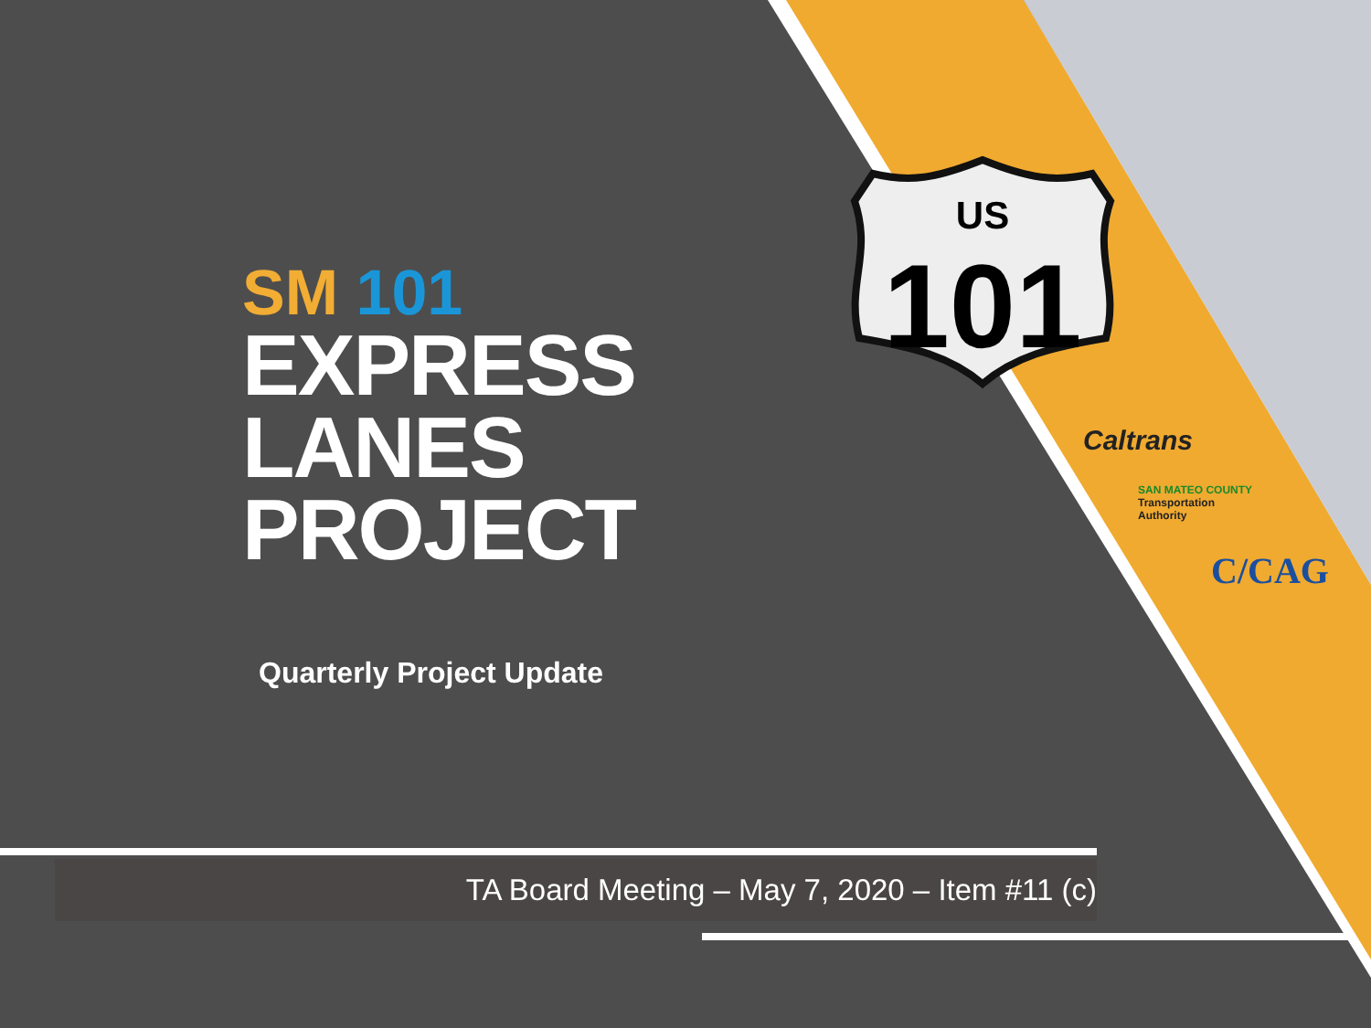US
101
SM 101
EXPRESS
LANES
PROJECT
Quarterly Project Update
Caltrans
SAN MATEO COUNTY
Transportation
Authority
C/CAG
TA Board Meeting – May 7, 2020 – Item #11 (c)